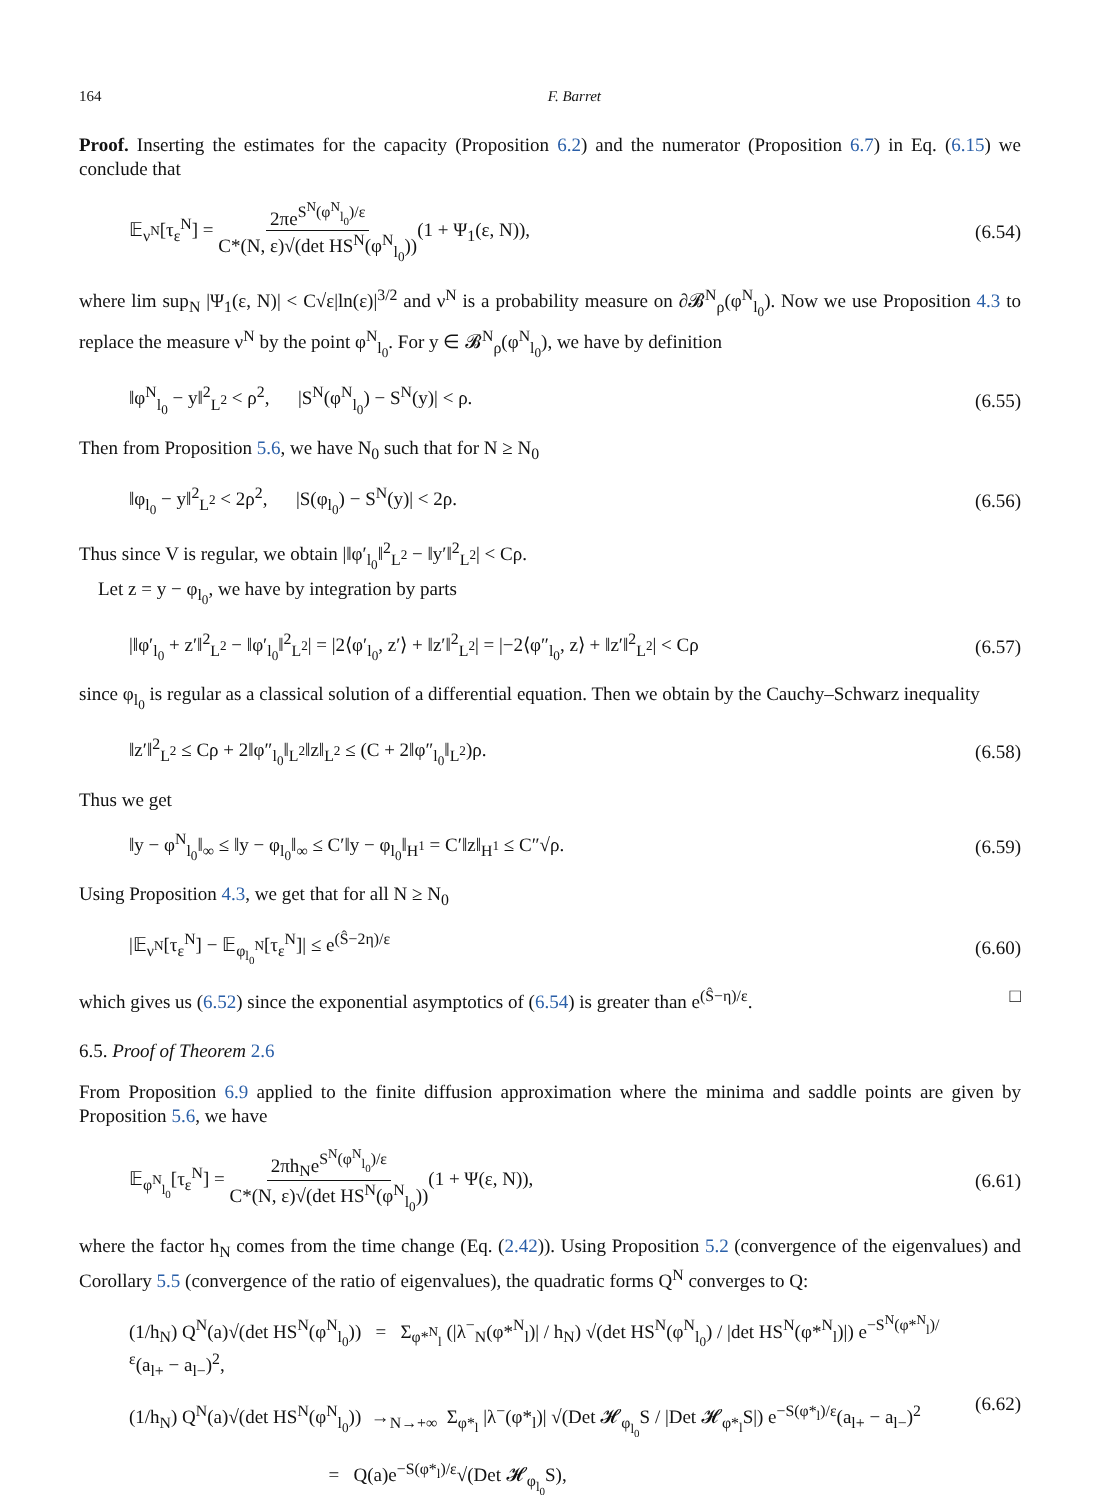164 F. Barret
Proof. Inserting the estimates for the capacity (Proposition 6.2) and the numerator (Proposition 6.7) in Eq. (6.15) we conclude that
𝔼<sub>ν<sup>N</sup></sub>[τ<sub>ε</sub><sup>N</sup>] = 2πe<sup>S<sup>N</sup>(φ<sup>N</sup><sub>l<sub>0</sub></sub>)/ε</sup> C*(N, ε)√(det HS<sup>N</sup>(φ<sup>N</sup><sub>l<sub>0</sub></sub>))(1 + Ψ<sub>1</sub>(ε, N)), (6.54)
where lim sup<sub>N</sub> |Ψ<sub>1</sub>(ε, N)| < C√ε|ln(ε)|<sup>3/2</sup> and ν<sup>N</sup> is a probability measure on ∂𝓑<sup>N</sup><sub>ρ</sub>(φ<sup>N</sup><sub>l<sub>0</sub></sub>). Now we use Proposition 4.3 to replace the measure ν<sup>N</sup> by the point φ<sup>N</sup><sub>l<sub>0</sub></sub>. For y ∈ 𝓑<sup>N</sup><sub>ρ</sub>(φ<sup>N</sup><sub>l<sub>0</sub></sub>), we have by definition
‖φ<sup>N</sup><sub>l<sub>0</sub></sub> − y‖<sup>2</sup><sub>L<sup>2</sup></sub> < ρ<sup>2</sup>, |S<sup>N</sup>(φ<sup>N</sup><sub>l<sub>0</sub></sub>) − S<sup>N</sup>(y)| < ρ. (6.55)
Then from Proposition 5.6, we have N<sub>0</sub> such that for N ≥ N<sub>0</sub>
‖φ<sub>l<sub>0</sub></sub> − y‖<sup>2</sup><sub>L<sup>2</sup></sub> < 2ρ<sup>2</sup>, |S(φ<sub>l<sub>0</sub></sub>) − S<sup>N</sup>(y)| < 2ρ. (6.56)
Thus since V is regular, we obtain |‖φ′<sub>l<sub>0</sub></sub>‖<sup>2</sup><sub>L<sup>2</sup></sub> − ‖y′‖<sup>2</sup><sub>L<sup>2</sup></sub>| < Cρ.
Let z = y − φ<sub>l<sub>0</sub></sub>, we have by integration by parts
|‖φ′<sub>l<sub>0</sub></sub> + z′‖<sup>2</sup><sub>L<sup>2</sup></sub> − ‖φ′<sub>l<sub>0</sub></sub>‖<sup>2</sup><sub>L<sup>2</sup></sub>| = |2⟨φ′<sub>l<sub>0</sub></sub>, z′⟩ + ‖z′‖<sup>2</sup><sub>L<sup>2</sup></sub>| = |−2⟨φ″<sub>l<sub>0</sub></sub>, z⟩ + ‖z′‖<sup>2</sup><sub>L<sup>2</sup></sub>| < Cρ (6.57)
since φ<sub>l<sub>0</sub></sub> is regular as a classical solution of a differential equation. Then we obtain by the Cauchy–Schwarz inequality
‖z′‖<sup>2</sup><sub>L<sup>2</sup></sub> ≤ Cρ + 2‖φ″<sub>l<sub>0</sub></sub>‖<sub>L<sup>2</sup></sub>‖z‖<sub>L<sup>2</sup></sub> ≤ (C + 2‖φ″<sub>l<sub>0</sub></sub>‖<sub>L<sup>2</sup></sub>)ρ. (6.58)
Thus we get
‖y − φ<sup>N</sup><sub>l<sub>0</sub></sub>‖<sub>∞</sub> ≤ ‖y − φ<sub>l<sub>0</sub></sub>‖<sub>∞</sub> ≤ C′‖y − φ<sub>l<sub>0</sub></sub>‖<sub>H<sup>1</sup></sub> = C′‖z‖<sub>H<sup>1</sup></sub> ≤ C″√ρ. (6.59)
Using Proposition 4.3, we get that for all N ≥ N<sub>0</sub>
|𝔼<sub>ν<sup>N</sup></sub>[τ<sub>ε</sub><sup>N</sup>] − 𝔼<sub>φ<sub>l<sub>0</sub></sub><sup>N</sup></sub>[τ<sub>ε</sub><sup>N</sup>]| ≤ e<sup>(Ŝ−2η)/ε</sup> (6.60)
which gives us (6.52) since the exponential asymptotics of (6.54) is greater than e<sup>(Ŝ−η)/ε</sup>. □
6.5. Proof of Theorem 2.6
From Proposition 6.9 applied to the finite diffusion approximation where the minima and saddle points are given by Proposition 5.6, we have
𝔼<sub>φ<sup>N</sup><sub>l<sub>0</sub></sub></sub>[τ<sub>ε</sub><sup>N</sup>] = 2πh<sub>N</sub>e<sup>S<sup>N</sup>(φ<sup>N</sup><sub>l<sub>0</sub></sub>)/ε</sup> C*(N, ε)√(det HS<sup>N</sup>(φ<sup>N</sup><sub>l<sub>0</sub></sub>))(1 + Ψ(ε, N)), (6.61)
where the factor h<sub>N</sub> comes from the time change (Eq. (2.42)). Using Proposition 5.2 (convergence of the eigenvalues) and Corollary 5.5 (convergence of the ratio of eigenvalues), the quadratic forms Q<sup>N</sup> converges to Q:
(1/h<sub>N</sub>) Q<sup>N</sup>(a)√(det HS<sup>N</sup>(φ<sup>N</sup><sub>l<sub>0</sub></sub>)) = Σ<sub>φ*<sup>N</sup><sub>l</sub></sub> (|λ<sup>−</sup><sub>N</sub>(φ*<sup>N</sup><sub>l</sub>)| / h<sub>N</sub>) √(det HS<sup>N</sup>(φ<sup>N</sup><sub>l<sub>0</sub></sub>) / |det HS<sup>N</sup>(φ*<sup>N</sup><sub>l</sub>)|) e<sup>−S<sup>N</sup>(φ*<sup>N</sup><sub>l</sub>)/ε</sup>(a<sub>l+</sub> − a<sub>l−</sub>)<sup>2</sup>,
(1/h<sub>N</sub>) Q<sup>N</sup>(a)√(det HS<sup>N</sup>(φ<sup>N</sup><sub>l<sub>0</sub></sub>)) →<sub>N→+∞</sub> Σ<sub>φ*<sub>l</sub></sub> |λ<sup>−</sup>(φ*<sub>l</sub>)| √(Det 𝓗<sub>φ<sub>l<sub>0</sub></sub></sub>S / |Det 𝓗<sub>φ*<sub>l</sub></sub>S|) e<sup>−S(φ*<sub>l</sub>)/ε</sup>(a<sub>l+</sub> − a<sub>l−</sub>)<sup>2</sup>
= Q(a)e<sup>−S(φ*<sub>l</sub>)/ε</sup>√(Det 𝓗<sub>φ<sub>l<sub>0</sub></sub></sub>S), (6.62)